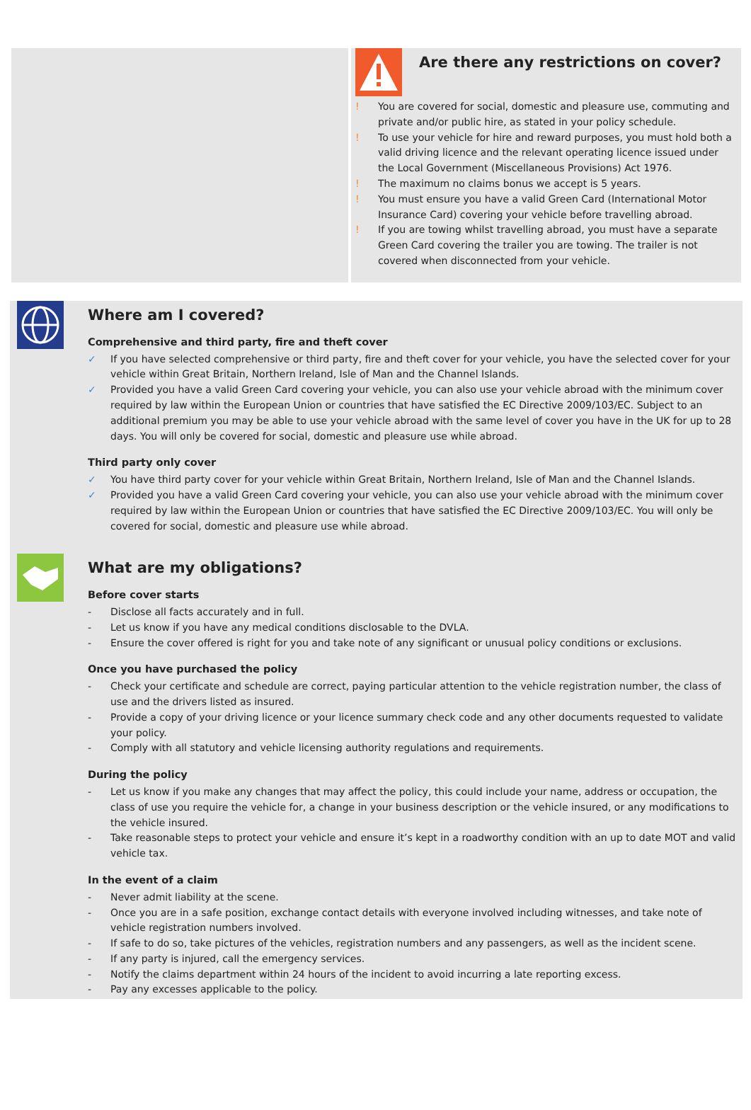Are there any restrictions on cover?
! You are covered for social, domestic and pleasure use, commuting and private and/or public hire, as stated in your policy schedule.
! To use your vehicle for hire and reward purposes, you must hold both a valid driving licence and the relevant operating licence issued under the Local Government (Miscellaneous Provisions) Act 1976.
! The maximum no claims bonus we accept is 5 years.
! You must ensure you have a valid Green Card (International Motor Insurance Card) covering your vehicle before travelling abroad.
! If you are towing whilst travelling abroad, you must have a separate Green Card covering the trailer you are towing. The trailer is not covered when disconnected from your vehicle.
Where am I covered?
Comprehensive and third party, fire and theft cover
✓ If you have selected comprehensive or third party, fire and theft cover for your vehicle, you have the selected cover for your vehicle within Great Britain, Northern Ireland, Isle of Man and the Channel Islands.
✓ Provided you have a valid Green Card covering your vehicle, you can also use your vehicle abroad with the minimum cover required by law within the European Union or countries that have satisfied the EC Directive 2009/103/EC. Subject to an additional premium you may be able to use your vehicle abroad with the same level of cover you have in the UK for up to 28 days. You will only be covered for social, domestic and pleasure use while abroad.
Third party only cover
✓ You have third party cover for your vehicle within Great Britain, Northern Ireland, Isle of Man and the Channel Islands.
✓ Provided you have a valid Green Card covering your vehicle, you can also use your vehicle abroad with the minimum cover required by law within the European Union or countries that have satisfied the EC Directive 2009/103/EC. You will only be covered for social, domestic and pleasure use while abroad.
What are my obligations?
Before cover starts
- Disclose all facts accurately and in full.
- Let us know if you have any medical conditions disclosable to the DVLA.
- Ensure the cover offered is right for you and take note of any significant or unusual policy conditions or exclusions.
Once you have purchased the policy
- Check your certificate and schedule are correct, paying particular attention to the vehicle registration number, the class of use and the drivers listed as insured.
- Provide a copy of your driving licence or your licence summary check code and any other documents requested to validate your policy.
- Comply with all statutory and vehicle licensing authority regulations and requirements.
During the policy
- Let us know if you make any changes that may affect the policy, this could include your name, address or occupation, the class of use you require the vehicle for, a change in your business description or the vehicle insured, or any modifications to the vehicle insured.
- Take reasonable steps to protect your vehicle and ensure it’s kept in a roadworthy condition with an up to date MOT and valid vehicle tax.
In the event of a claim
- Never admit liability at the scene.
- Once you are in a safe position, exchange contact details with everyone involved including witnesses, and take note of vehicle registration numbers involved.
- If safe to do so, take pictures of the vehicles, registration numbers and any passengers, as well as the incident scene.
- If any party is injured, call the emergency services.
- Notify the claims department within 24 hours of the incident to avoid incurring a late reporting excess.
- Pay any excesses applicable to the policy.